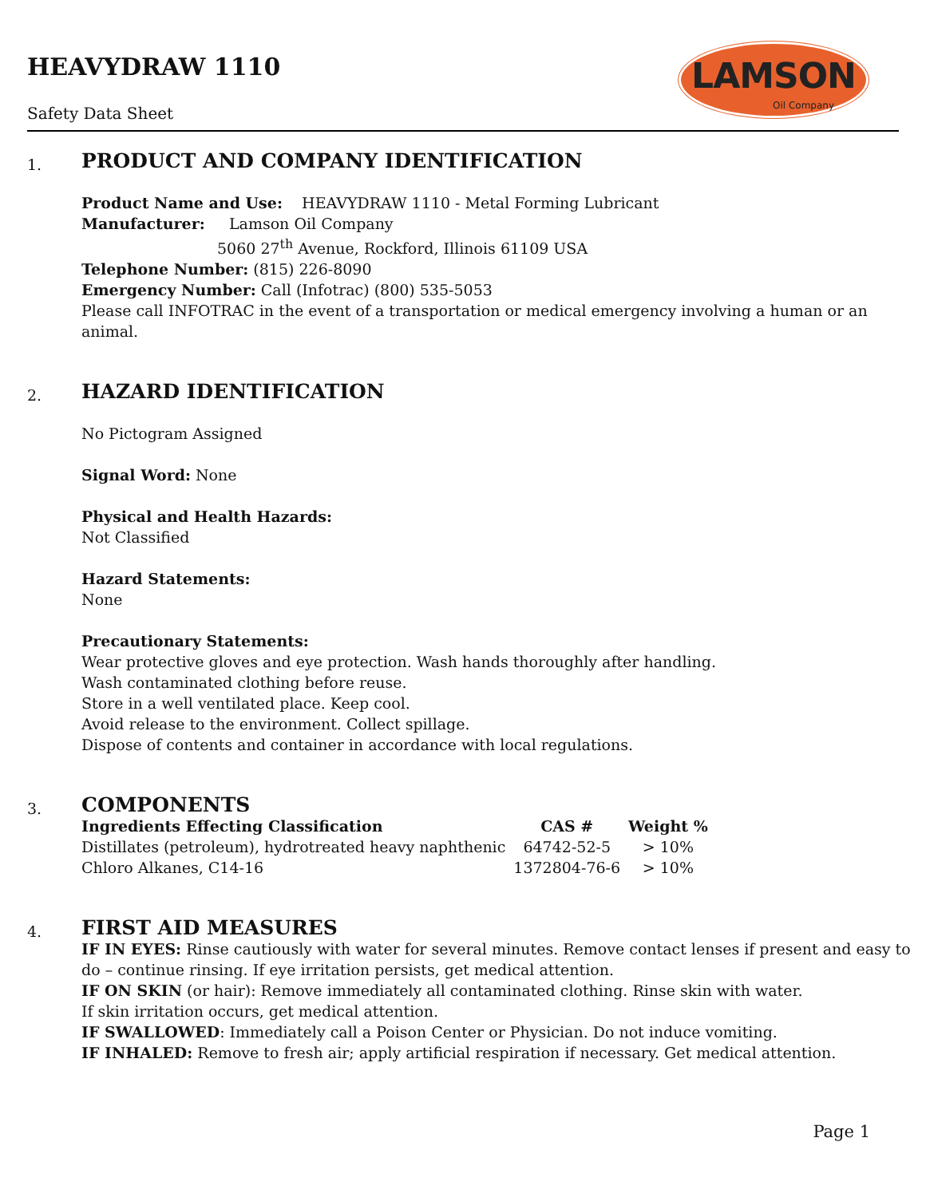HEAVYDRAW 1110
Safety Data Sheet
LAMSON
Oil Company
1.
PRODUCT AND COMPANY IDENTIFICATION
Product Name and Use: HEAVYDRAW 1110 - Metal Forming Lubricant
Manufacturer: Lamson Oil Company
5060 27<sup>th</sup> Avenue, Rockford, Illinois 61109 USA
Telephone Number: (815) 226-8090
Emergency Number: Call (Infotrac) (800) 535-5053
Please call INFOTRAC in the event of a transportation or medical emergency involving a human or an animal.
2.
HAZARD IDENTIFICATION
No Pictogram Assigned
Signal Word: None
Physical and Health Hazards:
Not Classified
Hazard Statements:
None
Precautionary Statements:
Wear protective gloves and eye protection. Wash hands thoroughly after handling.
Wash contaminated clothing before reuse.
Store in a well ventilated place. Keep cool.
Avoid release to the environment. Collect spillage.
Dispose of contents and container in accordance with local regulations.
3.
COMPONENTS
| Ingredients Effecting Classification | CAS # | Weight % |
| --- | --- | --- |
| Distillates (petroleum), hydrotreated heavy naphthenic | 64742-52-5 | > 10% |
| Chloro Alkanes, C14-16 | 1372804-76-6 | > 10% |
4.
FIRST AID MEASURES
IF IN EYES: Rinse cautiously with water for several minutes. Remove contact lenses if present and easy to do – continue rinsing. If eye irritation persists, get medical attention.
IF ON SKIN (or hair): Remove immediately all contaminated clothing. Rinse skin with water.
If skin irritation occurs, get medical attention.
IF SWALLOWED: Immediately call a Poison Center or Physician. Do not induce vomiting.
IF INHALED: Remove to fresh air; apply artificial respiration if necessary. Get medical attention.
Page 1